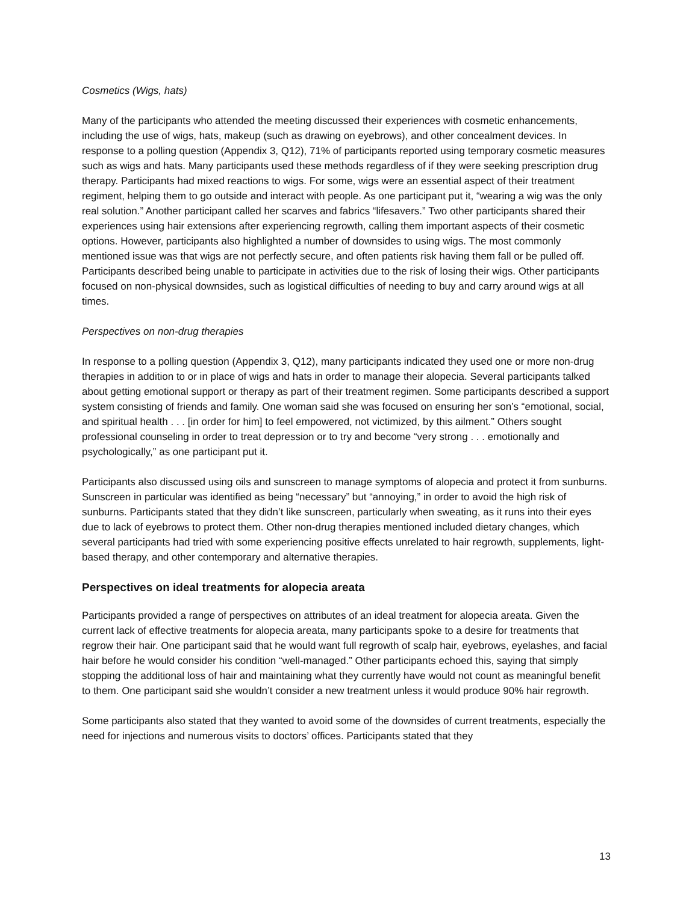Cosmetics (Wigs, hats)
Many of the participants who attended the meeting discussed their experiences with cosmetic enhancements, including the use of wigs, hats, makeup (such as drawing on eyebrows), and other concealment devices. In response to a polling question (Appendix 3, Q12), 71% of participants reported using temporary cosmetic measures such as wigs and hats. Many participants used these methods regardless of if they were seeking prescription drug therapy. Participants had mixed reactions to wigs. For some, wigs were an essential aspect of their treatment regiment, helping them to go outside and interact with people. As one participant put it, “wearing a wig was the only real solution.” Another participant called her scarves and fabrics “lifesavers.” Two other participants shared their experiences using hair extensions after experiencing regrowth, calling them important aspects of their cosmetic options. However, participants also highlighted a number of downsides to using wigs. The most commonly mentioned issue was that wigs are not perfectly secure, and often patients risk having them fall or be pulled off. Participants described being unable to participate in activities due to the risk of losing their wigs. Other participants focused on non-physical downsides, such as logistical difficulties of needing to buy and carry around wigs at all times.
Perspectives on non-drug therapies
In response to a polling question (Appendix 3, Q12), many participants indicated they used one or more non-drug therapies in addition to or in place of wigs and hats in order to manage their alopecia. Several participants talked about getting emotional support or therapy as part of their treatment regimen. Some participants described a support system consisting of friends and family. One woman said she was focused on ensuring her son’s “emotional, social, and spiritual health . . . [in order for him] to feel empowered, not victimized, by this ailment.” Others sought professional counseling in order to treat depression or to try and become “very strong . . . emotionally and psychologically,” as one participant put it.
Participants also discussed using oils and sunscreen to manage symptoms of alopecia and protect it from sunburns. Sunscreen in particular was identified as being “necessary” but “annoying,” in order to avoid the high risk of sunburns. Participants stated that they didn’t like sunscreen, particularly when sweating, as it runs into their eyes due to lack of eyebrows to protect them. Other non-drug therapies mentioned included dietary changes, which several participants had tried with some experiencing positive effects unrelated to hair regrowth, supplements, light-based therapy, and other contemporary and alternative therapies.
Perspectives on ideal treatments for alopecia areata
Participants provided a range of perspectives on attributes of an ideal treatment for alopecia areata. Given the current lack of effective treatments for alopecia areata, many participants spoke to a desire for treatments that regrow their hair. One participant said that he would want full regrowth of scalp hair, eyebrows, eyelashes, and facial hair before he would consider his condition “well-managed.” Other participants echoed this, saying that simply stopping the additional loss of hair and maintaining what they currently have would not count as meaningful benefit to them. One participant said she wouldn’t consider a new treatment unless it would produce 90% hair regrowth.
Some participants also stated that they wanted to avoid some of the downsides of current treatments, especially the need for injections and numerous visits to doctors’ offices. Participants stated that they
13